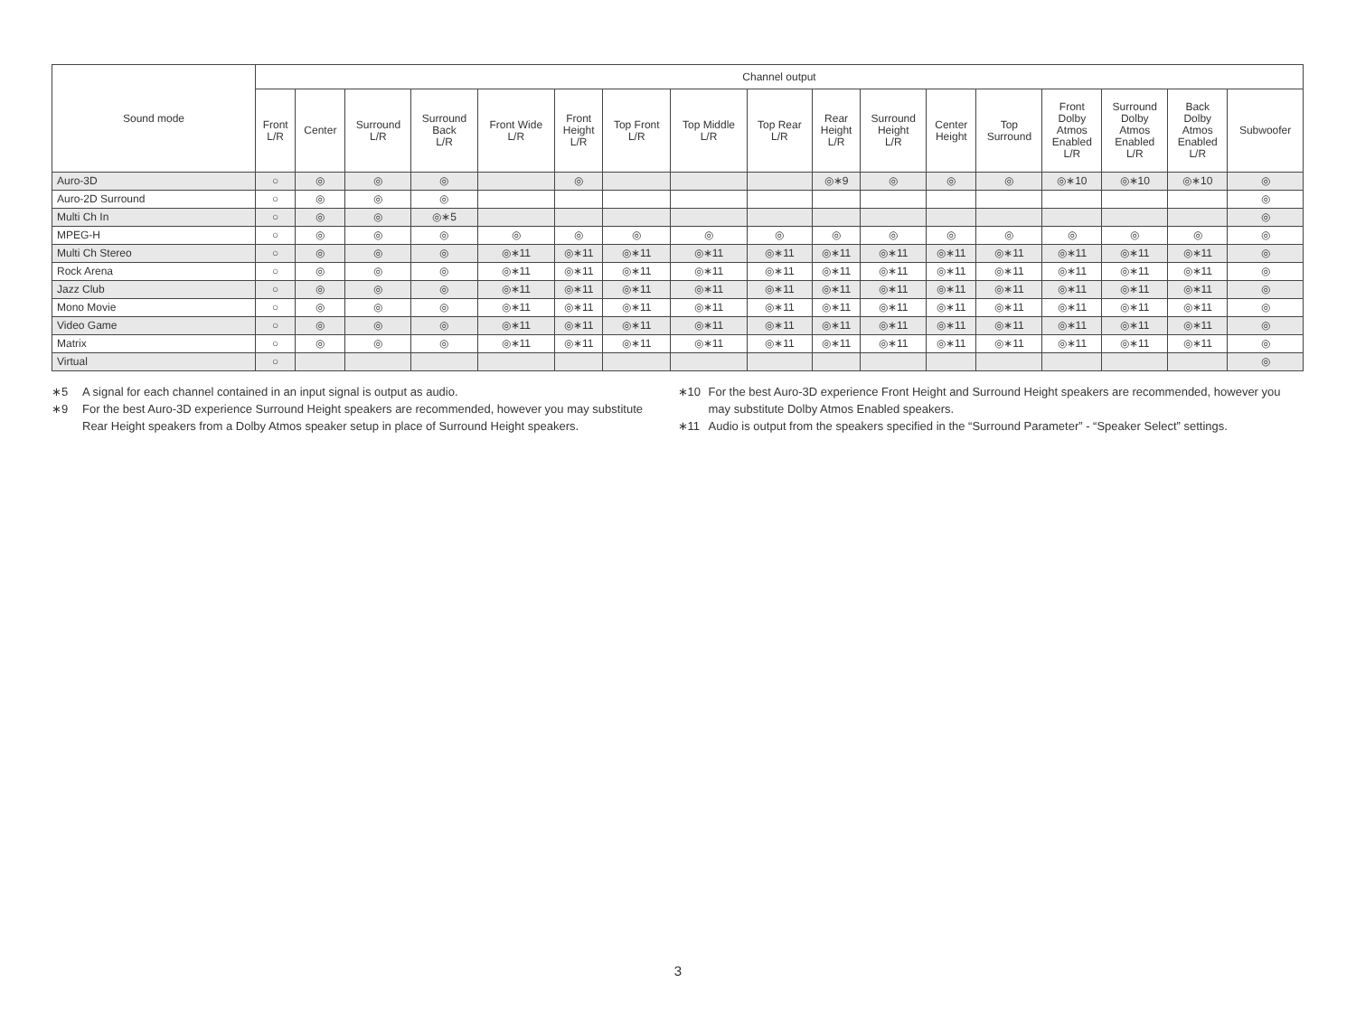| Sound mode | Channel output | | | | | | | | | | | | | | | | |
| --- | --- | --- | --- | --- | --- | --- | --- | --- | --- | --- | --- | --- | --- | --- | --- | --- | --- |
| | Front L/R | Center | Surround L/R | Surround Back L/R | Front Wide L/R | Front Height L/R | Top Front L/R | Top Middle L/R | Top Rear L/R | Rear Height L/R | Surround Height L/R | Center Height | Top Surround | Front Dolby Atmos Enabled L/R | Surround Dolby Atmos Enabled L/R | Back Dolby Atmos Enabled L/R | Subwoofer |
| Auro-3D | ○ | ◎ | ◎ | ◎ | | ◎ | | | | ◎∗9 | ◎ | ◎ | ◎ | ◎∗10 | ◎∗10 | ◎∗10 | ◎ |
| Auro-2D Surround | ○ | ◎ | ◎ | ◎ | | | | | | | | | | | | | ◎ |
| Multi Ch In | ○ | ◎ | ◎ | ◎∗5 | | | | | | | | | | | | | ◎ |
| MPEG-H | ○ | ◎ | ◎ | ◎ | ◎ | ◎ | ◎ | ◎ | ◎ | ◎ | ◎ | ◎ | ◎ | ◎ | ◎ | ◎ | ◎ |
| Multi Ch Stereo | ○ | ◎ | ◎ | ◎ | ◎∗11 | ◎∗11 | ◎∗11 | ◎∗11 | ◎∗11 | ◎∗11 | ◎∗11 | ◎∗11 | ◎∗11 | ◎∗11 | ◎∗11 | ◎∗11 | ◎ |
| Rock Arena | ○ | ◎ | ◎ | ◎ | ◎∗11 | ◎∗11 | ◎∗11 | ◎∗11 | ◎∗11 | ◎∗11 | ◎∗11 | ◎∗11 | ◎∗11 | ◎∗11 | ◎∗11 | ◎∗11 | ◎ |
| Jazz Club | ○ | ◎ | ◎ | ◎ | ◎∗11 | ◎∗11 | ◎∗11 | ◎∗11 | ◎∗11 | ◎∗11 | ◎∗11 | ◎∗11 | ◎∗11 | ◎∗11 | ◎∗11 | ◎∗11 | ◎ |
| Mono Movie | ○ | ◎ | ◎ | ◎ | ◎∗11 | ◎∗11 | ◎∗11 | ◎∗11 | ◎∗11 | ◎∗11 | ◎∗11 | ◎∗11 | ◎∗11 | ◎∗11 | ◎∗11 | ◎∗11 | ◎ |
| Video Game | ○ | ◎ | ◎ | ◎ | ◎∗11 | ◎∗11 | ◎∗11 | ◎∗11 | ◎∗11 | ◎∗11 | ◎∗11 | ◎∗11 | ◎∗11 | ◎∗11 | ◎∗11 | ◎∗11 | ◎ |
| Matrix | ○ | ◎ | ◎ | ◎ | ◎∗11 | ◎∗11 | ◎∗11 | ◎∗11 | ◎∗11 | ◎∗11 | ◎∗11 | ◎∗11 | ◎∗11 | ◎∗11 | ◎∗11 | ◎∗11 | ◎ |
| Virtual | ○ | | | | | | | | | | | | | | | | ◎ |
∗5 A signal for each channel contained in an input signal is output as audio.
∗9 For the best Auro-3D experience Surround Height speakers are recommended, however you may substitute Rear Height speakers from a Dolby Atmos speaker setup in place of Surround Height speakers.
∗10 For the best Auro-3D experience Front Height and Surround Height speakers are recommended, however you may substitute Dolby Atmos Enabled speakers.
∗11 Audio is output from the speakers specified in the “Surround Parameter” - “Speaker Select” settings.
3